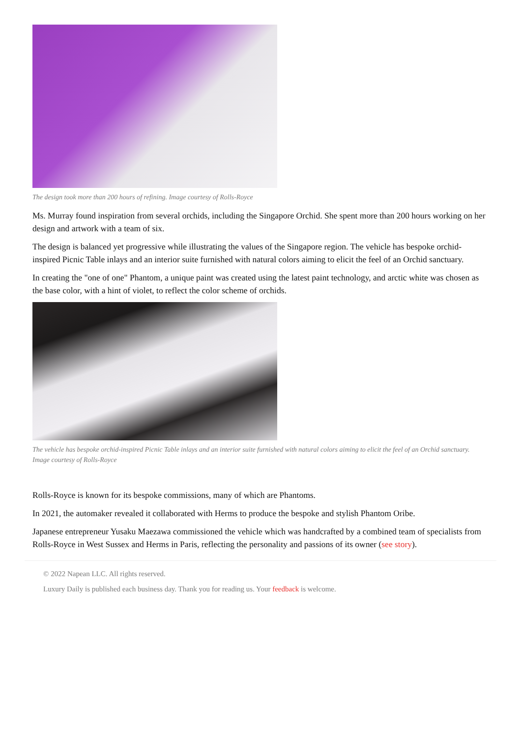The design took more than 200 hours of refining. Image courtesy of Rolls-Royce
Ms. Murray found inspiration from several orchids, including the Singapore Orchid. She spent more than 200 hours working on her design and artwork with a team of six.
The design is balanced yet progressive while illustrating the values of the Singapore region. The vehicle has bespoke orchid-inspired Picnic Table inlays and an interior suite furnished with natural colors aiming to elicit the feel of an Orchid sanctuary.
In creating the "one of one" Phantom, a unique paint was created using the latest paint technology, and arctic white was chosen as the base color, with a hint of violet, to reflect the color scheme of orchids.
The vehicle has bespoke orchid-inspired Picnic Table inlays and an interior suite furnished with natural colors aiming to elicit the feel of an Orchid sanctuary. Image courtesy of Rolls-Royce
Rolls-Royce is known for its bespoke commissions, many of which are Phantoms.
In 2021, the automaker revealed it collaborated with Herms to produce the bespoke and stylish Phantom Oribe.
Japanese entrepreneur Yusaku Maezawa commissioned the vehicle which was handcrafted by a combined team of specialists from Rolls-Royce in West Sussex and Herms in Paris, reflecting the personality and passions of its owner (see story).
© 2022 Napean LLC. All rights reserved.
Luxury Daily is published each business day. Thank you for reading us. Your feedback is welcome.